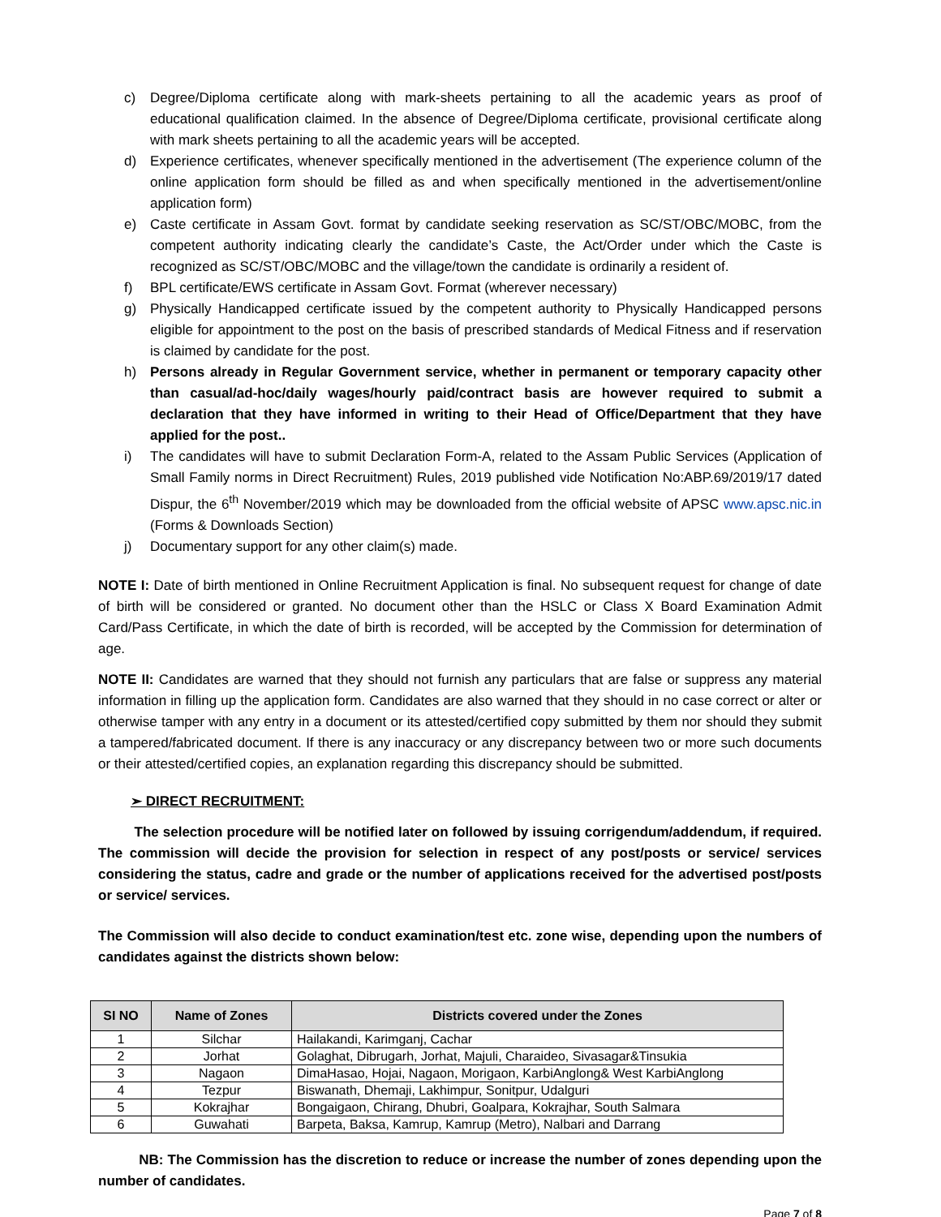c) Degree/Diploma certificate along with mark-sheets pertaining to all the academic years as proof of educational qualification claimed. In the absence of Degree/Diploma certificate, provisional certificate along with mark sheets pertaining to all the academic years will be accepted.
d) Experience certificates, whenever specifically mentioned in the advertisement (The experience column of the online application form should be filled as and when specifically mentioned in the advertisement/online application form)
e) Caste certificate in Assam Govt. format by candidate seeking reservation as SC/ST/OBC/MOBC, from the competent authority indicating clearly the candidate’s Caste, the Act/Order under which the Caste is recognized as SC/ST/OBC/MOBC and the village/town the candidate is ordinarily a resident of.
f) BPL certificate/EWS certificate in Assam Govt. Format (wherever necessary)
g) Physically Handicapped certificate issued by the competent authority to Physically Handicapped persons eligible for appointment to the post on the basis of prescribed standards of Medical Fitness and if reservation is claimed by candidate for the post.
h) Persons already in Regular Government service, whether in permanent or temporary capacity other than casual/ad-hoc/daily wages/hourly paid/contract basis are however required to submit a declaration that they have informed in writing to their Head of Office/Department that they have applied for the post..
i) The candidates will have to submit Declaration Form-A, related to the Assam Public Services (Application of Small Family norms in Direct Recruitment) Rules, 2019 published vide Notification No:ABP.69/2019/17 dated Dispur, the 6<sup>th</sup> November/2019 which may be downloaded from the official website of APSC www.apsc.nic.in (Forms & Downloads Section)
j) Documentary support for any other claim(s) made.
NOTE I: Date of birth mentioned in Online Recruitment Application is final. No subsequent request for change of date of birth will be considered or granted. No document other than the HSLC or Class X Board Examination Admit Card/Pass Certificate, in which the date of birth is recorded, will be accepted by the Commission for determination of age.
NOTE II: Candidates are warned that they should not furnish any particulars that are false or suppress any material information in filling up the application form. Candidates are also warned that they should in no case correct or alter or otherwise tamper with any entry in a document or its attested/certified copy submitted by them nor should they submit a tampered/fabricated document. If there is any inaccuracy or any discrepancy between two or more such documents or their attested/certified copies, an explanation regarding this discrepancy should be submitted.
➢ DIRECT RECRUITMENT:
The selection procedure will be notified later on followed by issuing corrigendum/addendum, if required. The commission will decide the provision for selection in respect of any post/posts or service/ services considering the status, cadre and grade or the number of applications received for the advertised post/posts or service/ services.
The Commission will also decide to conduct examination/test etc. zone wise, depending upon the numbers of candidates against the districts shown below:
| SI NO | Name of Zones | Districts covered under the Zones |
| --- | --- | --- |
| 1 | Silchar | Hailakandi, Karimganj, Cachar |
| 2 | Jorhat | Golaghat, Dibrugarh, Jorhat, Majuli, Charaideo, Sivasagar&Tinsukia |
| 3 | Nagaon | DimaHasao, Hojai, Nagaon, Morigaon, KarbiAnglong& West KarbiAnglong |
| 4 | Tezpur | Biswanath, Dhemaji, Lakhimpur, Sonitpur, Udalguri |
| 5 | Kokrajhar | Bongaigaon, Chirang, Dhubri, Goalpara, Kokrajhar, South Salmara |
| 6 | Guwahati | Barpeta, Baksa, Kamrup, Kamrup (Metro), Nalbari and Darrang |
NB: The Commission has the discretion to reduce or increase the number of zones depending upon the number of candidates.
Page 7 of 8